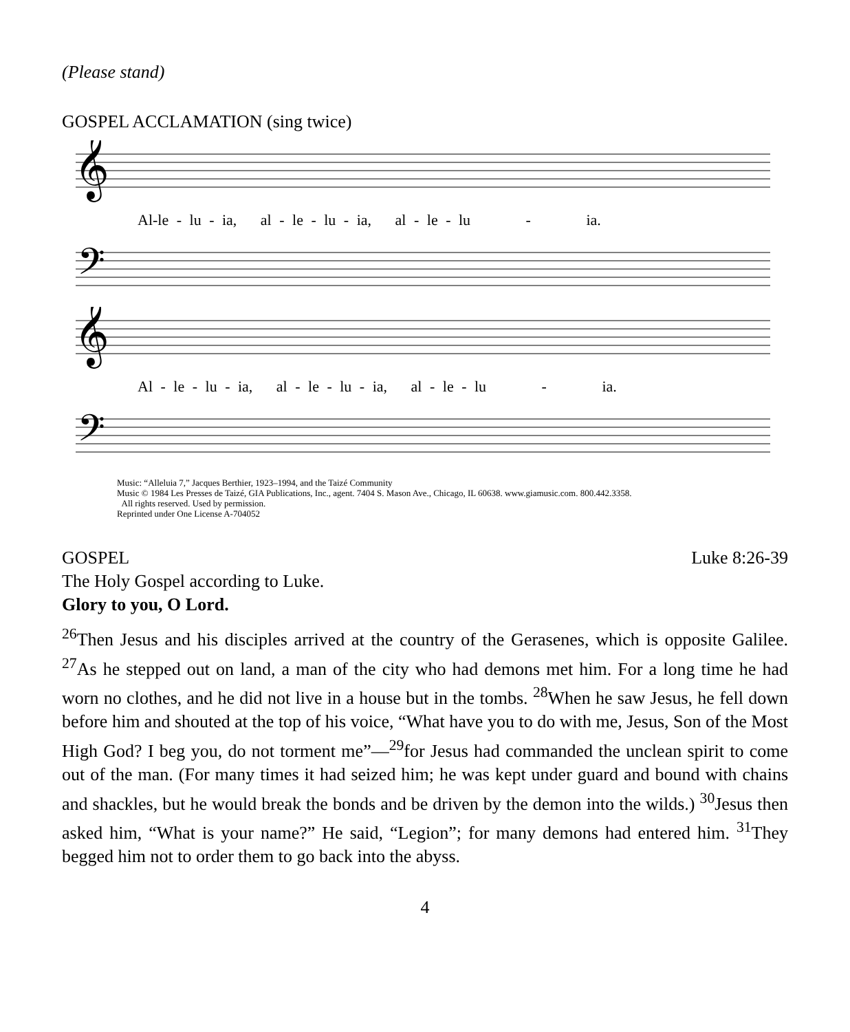(Please stand)
GOSPEL ACCLAMATION (sing twice)
𝄞
Al-le - lu - ia, al - le - lu - ia, al - le - lu - ia.
𝄢
𝄞
Al - le - lu - ia, al - le - lu - ia, al - le - lu - ia.
𝄢
Music: “Alleluia 7,” Jacques Berthier, 1923–1994, and the Taizé Community
Music © 1984 Les Presses de Taizé, GIA Publications, Inc., agent. 7404 S. Mason Ave., Chicago, IL 60638. www.giamusic.com. 800.442.3358.
All rights reserved. Used by permission.
Reprinted under One License A-704052
GOSPEL Luke 8:26-39
The Holy Gospel according to Luke.
Glory to you, O Lord.
<sup>26</sup> Then Jesus and his disciples arrived at the country of the Gerasenes, which is opposite Galilee. <sup>27</sup>As he stepped out on land, a man of the city who had demons met him. For a long time he had worn no clothes, and he did not live in a house but in the tombs. <sup>28</sup>When he saw Jesus, he fell down before him and shouted at the top of his voice, “What have you to do with me, Jesus, Son of the Most High God? I beg you, do not torment me”—<sup>29</sup>for Jesus had commanded the unclean spirit to come out of the man. (For many times it had seized him; he was kept under guard and bound with chains and shackles, but he would break the bonds and be driven by the demon into the wilds.) <sup>30</sup>Jesus then asked him, “What is your name?” He said, “Legion”; for many demons had entered him. <sup>31</sup>They begged him not to order them to go back into the abyss.
4